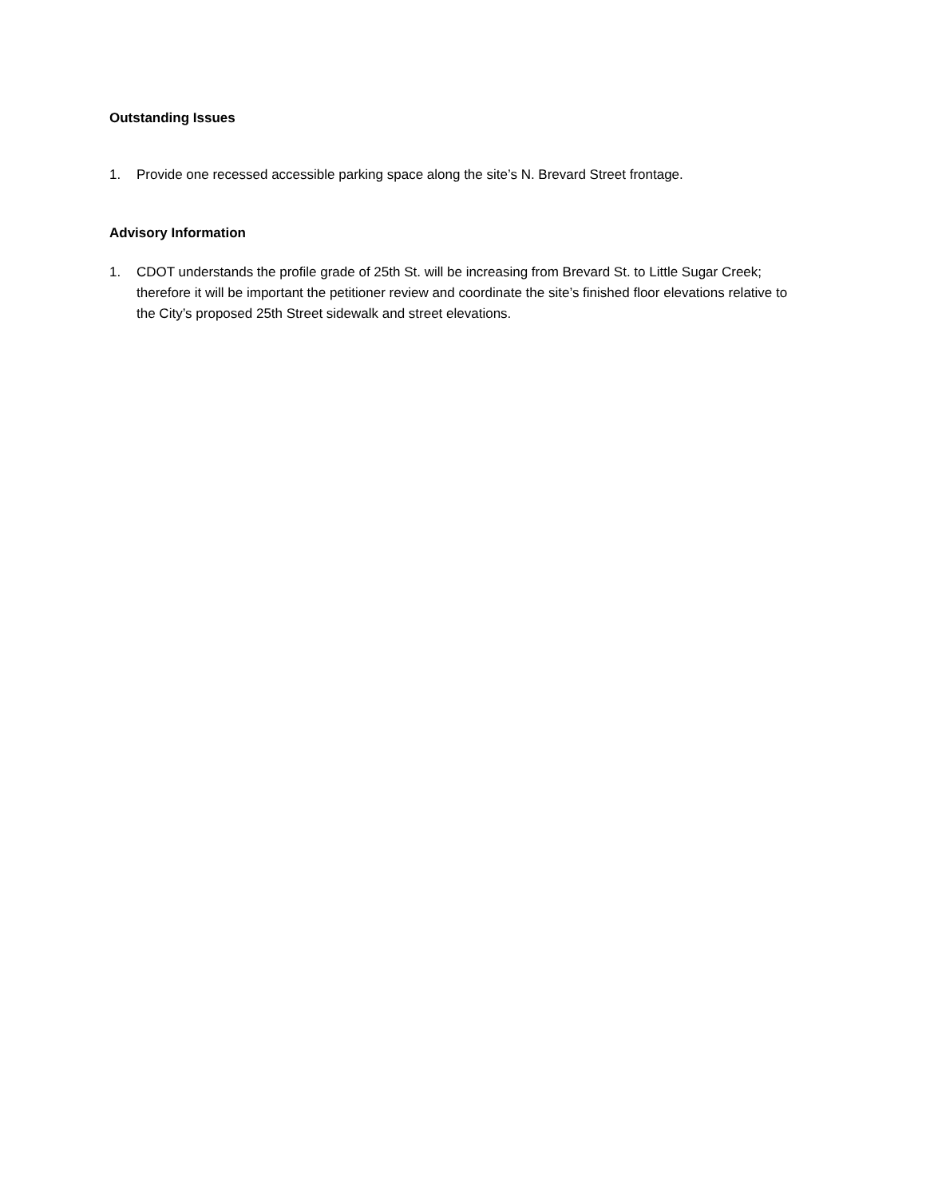Outstanding Issues
1. Provide one recessed accessible parking space along the site’s N. Brevard Street frontage.
Advisory Information
1. CDOT understands the profile grade of 25th St. will be increasing from Brevard St. to Little Sugar Creek; therefore it will be important the petitioner review and coordinate the site’s finished floor elevations relative to the City’s proposed 25th Street sidewalk and street elevations.